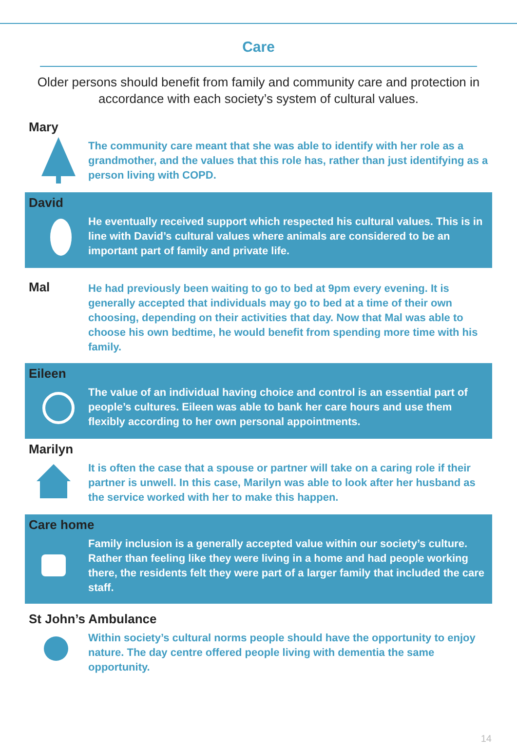Care
Older persons should benefit from family and community care and protection in accordance with each society’s system of cultural values.
Mary
The community care meant that she was able to identify with her role as a grandmother, and the values that this role has, rather than just identifying as a person living with COPD.
David
He eventually received support which respected his cultural values. This is in line with David’s cultural values where animals are considered to be an important part of family and private life.
Mal
He had previously been waiting to go to bed at 9pm every evening. It is generally accepted that individuals may go to bed at a time of their own choosing, depending on their activities that day. Now that Mal was able to choose his own bedtime, he would benefit from spending more time with his family.
Eileen
The value of an individual having choice and control is an essential part of people’s cultures. Eileen was able to bank her care hours and use them flexibly according to her own personal appointments.
Marilyn
It is often the case that a spouse or partner will take on a caring role if their partner is unwell. In this case, Marilyn was able to look after her husband as the service worked with her to make this happen.
Care home
Family inclusion is a generally accepted value within our society’s culture. Rather than feeling like they were living in a home and had people working there, the residents felt they were part of a larger family that included the care staff.
St John’s Ambulance
Within society’s cultural norms people should have the opportunity to enjoy nature. The day centre offered people living with dementia the same opportunity.
14